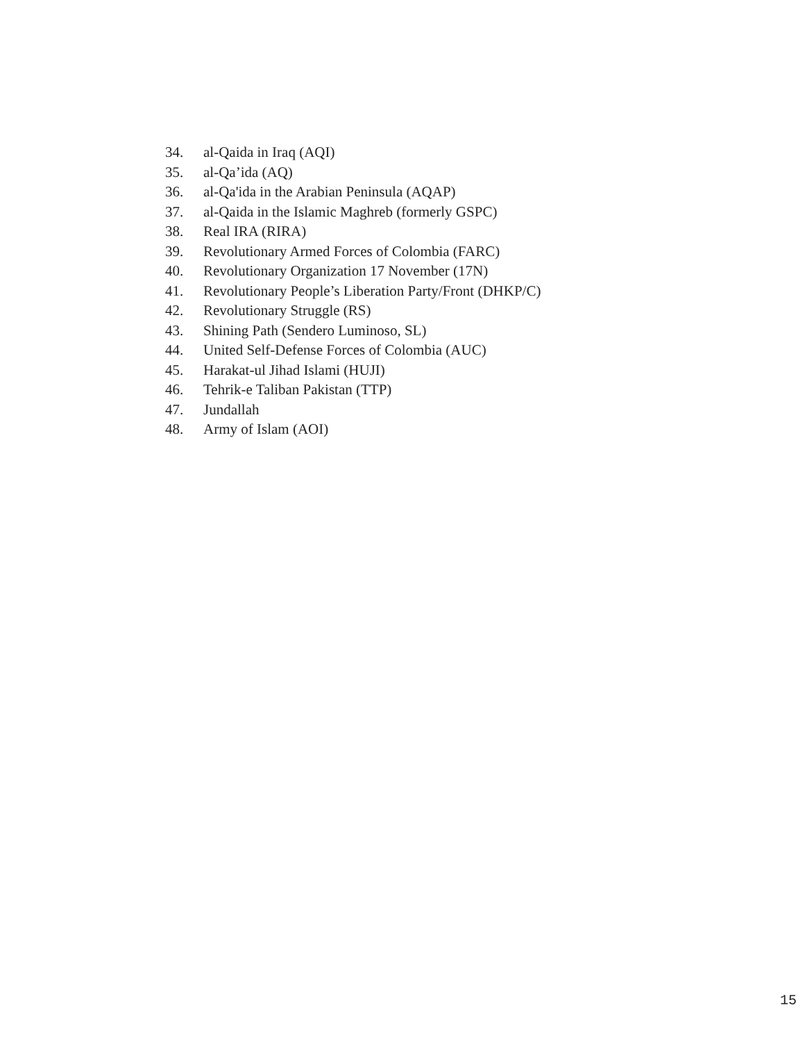34. al-Qaida in Iraq (AQI)
35. al-Qa’ida (AQ)
36. al-Qa'ida in the Arabian Peninsula (AQAP)
37. al-Qaida in the Islamic Maghreb (formerly GSPC)
38. Real IRA (RIRA)
39. Revolutionary Armed Forces of Colombia (FARC)
40. Revolutionary Organization 17 November (17N)
41. Revolutionary People’s Liberation Party/Front (DHKP/C)
42. Revolutionary Struggle (RS)
43. Shining Path (Sendero Luminoso, SL)
44. United Self-Defense Forces of Colombia (AUC)
45. Harakat-ul Jihad Islami (HUJI)
46. Tehrik-e Taliban Pakistan (TTP)
47. Jundallah
48. Army of Islam (AOI)
15